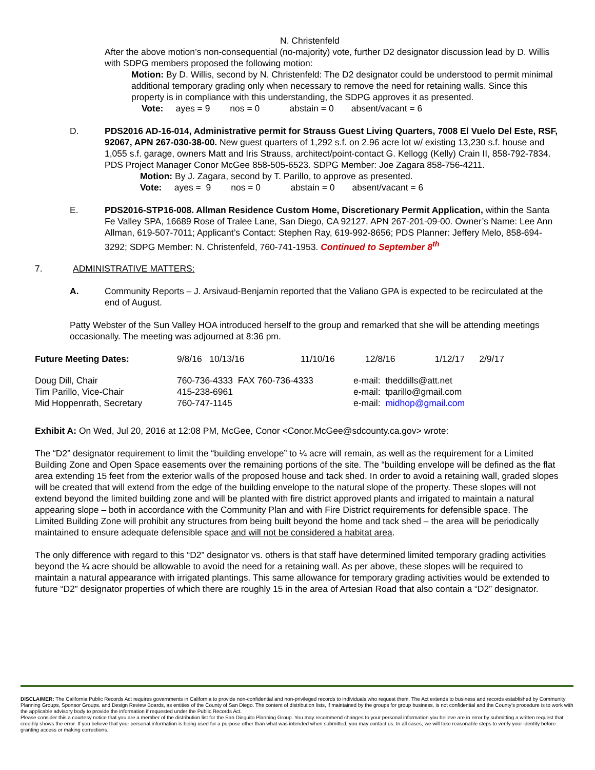N. Christenfeld
After the above motion’s non-consequential (no-majority) vote, further D2 designator discussion lead by D. Willis with SDPG members proposed the following motion:
Motion: By D. Willis, second by N. Christenfeld: The D2 designator could be understood to permit minimal additional temporary grading only when necessary to remove the need for retaining walls. Since this property is in compliance with this understanding, the SDPG approves it as presented.
Vote: ayes = 9 nos = 0 abstain = 0 absent/vacant = 6
D. PDS2016 AD-16-014, Administrative permit for Strauss Guest Living Quarters, 7008 El Vuelo Del Este, RSF, 92067, APN 267-030-38-00. New guest quarters of 1,292 s.f. on 2.96 acre lot w/ existing 13,230 s.f. house and 1,055 s.f. garage, owners Matt and Iris Strauss, architect/point-contact G. Kellogg (Kelly) Crain II, 858-792-7834. PDS Project Manager Conor McGee 858-505-6523. SDPG Member: Joe Zagara 858-756-4211.
Motion: By J. Zagara, second by T. Parillo, to approve as presented.
Vote: ayes = 9 nos = 0 abstain = 0 absent/vacant = 6
E. PDS2016-STP16-008. Allman Residence Custom Home, Discretionary Permit Application, within the Santa Fe Valley SPA, 16689 Rose of Tralee Lane, San Diego, CA 92127. APN 267-201-09-00. Owner’s Name: Lee Ann Allman, 619-507-7011; Applicant’s Contact: Stephen Ray, 619-992-8656; PDS Planner: Jeffery Melo, 858-694-3292; SDPG Member: N. Christenfeld, 760-741-1953. Continued to September 8<sup>th</sup>
7. ADMINISTRATIVE MATTERS:
A. Community Reports – J. Arsivaud-Benjamin reported that the Valiano GPA is expected to be recirculated at the end of August.
Patty Webster of the Sun Valley HOA introduced herself to the group and remarked that she will be attending meetings occasionally. The meeting was adjourned at 8:36 pm.
| Future Meeting Dates: | 9/8/16 10/13/16 | 11/10/16 | 12/8/16 | 1/12/17 | 2/9/17 |
| Doug Dill, Chair | 760-736-4333 FAX 760-736-4333 | e-mail: theddills@att.net |
| Tim Parillo, Vice-Chair | 415-238-6961 | e-mail: tparillo@gmail.com |
| Mid Hoppenrath, Secretary | 760-747-1145 | e-mail: midhop@gmail.com |
Exhibit A: On Wed, Jul 20, 2016 at 12:08 PM, McGee, Conor <Conor.McGee@sdcounty.ca.gov> wrote:
The “D2” designator requirement to limit the “building envelope” to ¼ acre will remain, as well as the requirement for a Limited Building Zone and Open Space easements over the remaining portions of the site. The “building envelope will be defined as the flat area extending 15 feet from the exterior walls of the proposed house and tack shed. In order to avoid a retaining wall, graded slopes will be created that will extend from the edge of the building envelope to the natural slope of the property. These slopes will not extend beyond the limited building zone and will be planted with fire district approved plants and irrigated to maintain a natural appearing slope – both in accordance with the Community Plan and with Fire District requirements for defensible space. The Limited Building Zone will prohibit any structures from being built beyond the home and tack shed – the area will be periodically maintained to ensure adequate defensible space and will not be considered a habitat area.
The only difference with regard to this “D2” designator vs. others is that staff have determined limited temporary grading activities beyond the ¼ acre should be allowable to avoid the need for a retaining wall. As per above, these slopes will be required to maintain a natural appearance with irrigated plantings. This same allowance for temporary grading activities would be extended to future “D2” designator properties of which there are roughly 15 in the area of Artesian Road that also contain a “D2” designator.
DISCLAIMER: The California Public Records Act requires governments in California to provide non-confidential and non-privileged records to individuals who request them. The Act extends to business and records established by Community Planning Groups, Sponsor Groups, and Design Review Boards, as entities of the County of San Diego. The content of distribution lists, if maintained by the groups for group business, is not confidential and the County’s procedure is to work with the applicable advisory body to provide the information if requested under the Public Records Act.
Please consider this a courtesy notice that you are a member of the distribution list for the San Dieguito Planning Group. You may recommend changes to your personal information you believe are in error by submitting a written request that credibly shows the error. If you believe that your personal information is being used for a purpose other than what was intended when submitted, you may contact us. In all cases, we will take reasonable steps to verify your identity before granting access or making corrections.